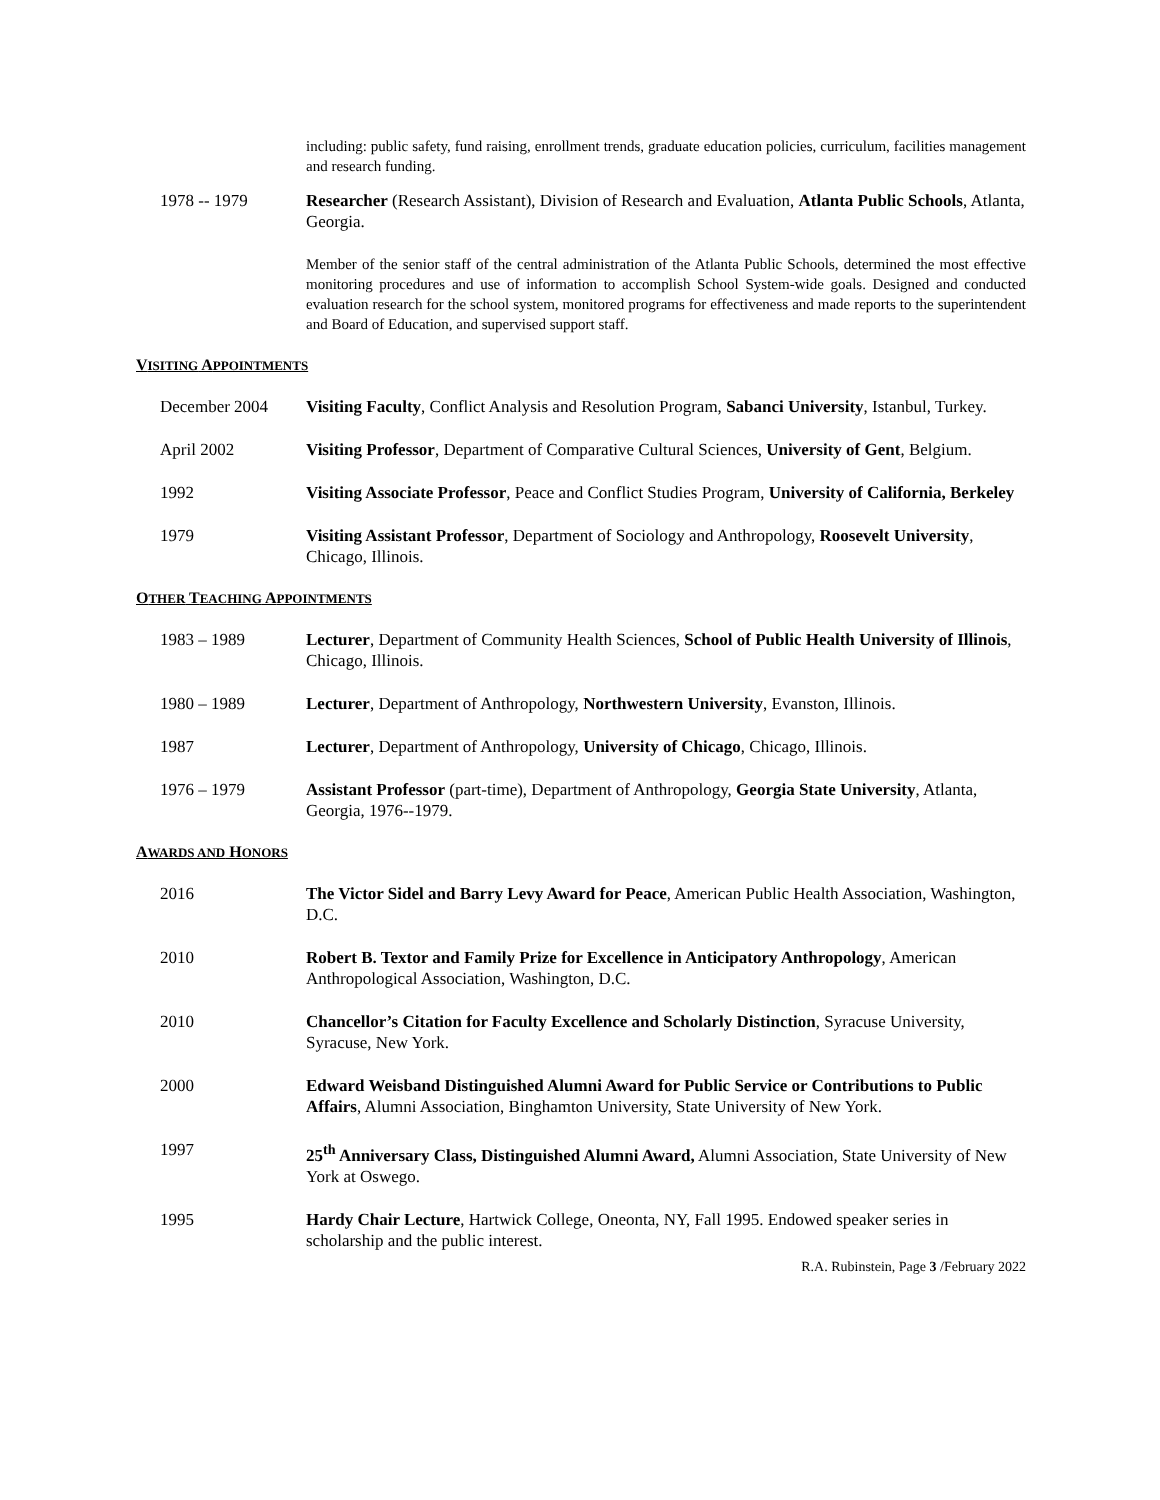including: public safety, fund raising, enrollment trends, graduate education policies, curriculum, facilities management and research funding.
1978 -- 1979 Researcher (Research Assistant), Division of Research and Evaluation, Atlanta Public Schools, Atlanta, Georgia.
Member of the senior staff of the central administration of the Atlanta Public Schools, determined the most effective monitoring procedures and use of information to accomplish School System-wide goals. Designed and conducted evaluation research for the school system, monitored programs for effectiveness and made reports to the superintendent and Board of Education, and supervised support staff.
VISITING APPOINTMENTS
December 2004 Visiting Faculty, Conflict Analysis and Resolution Program, Sabanci University, Istanbul, Turkey.
April 2002 Visiting Professor, Department of Comparative Cultural Sciences, University of Gent, Belgium.
1992 Visiting Associate Professor, Peace and Conflict Studies Program, University of California, Berkeley
1979 Visiting Assistant Professor, Department of Sociology and Anthropology, Roosevelt University, Chicago, Illinois.
OTHER TEACHING APPOINTMENTS
1983 – 1989 Lecturer, Department of Community Health Sciences, School of Public Health University of Illinois, Chicago, Illinois.
1980 – 1989 Lecturer, Department of Anthropology, Northwestern University, Evanston, Illinois.
1987 Lecturer, Department of Anthropology, University of Chicago, Chicago, Illinois.
1976 – 1979 Assistant Professor (part-time), Department of Anthropology, Georgia State University, Atlanta, Georgia, 1976--1979.
AWARDS AND HONORS
2016 The Victor Sidel and Barry Levy Award for Peace, American Public Health Association, Washington, D.C.
2010 Robert B. Textor and Family Prize for Excellence in Anticipatory Anthropology, American Anthropological Association, Washington, D.C.
2010 Chancellor’s Citation for Faculty Excellence and Scholarly Distinction, Syracuse University, Syracuse, New York.
2000 Edward Weisband Distinguished Alumni Award for Public Service or Contributions to Public Affairs, Alumni Association, Binghamton University, State University of New York.
1997 25<sup>th</sup> Anniversary Class, Distinguished Alumni Award, Alumni Association, State University of New York at Oswego.
1995 Hardy Chair Lecture, Hartwick College, Oneonta, NY, Fall 1995. Endowed speaker series in scholarship and the public interest.
R.A. Rubinstein, Page 3 /February 2022